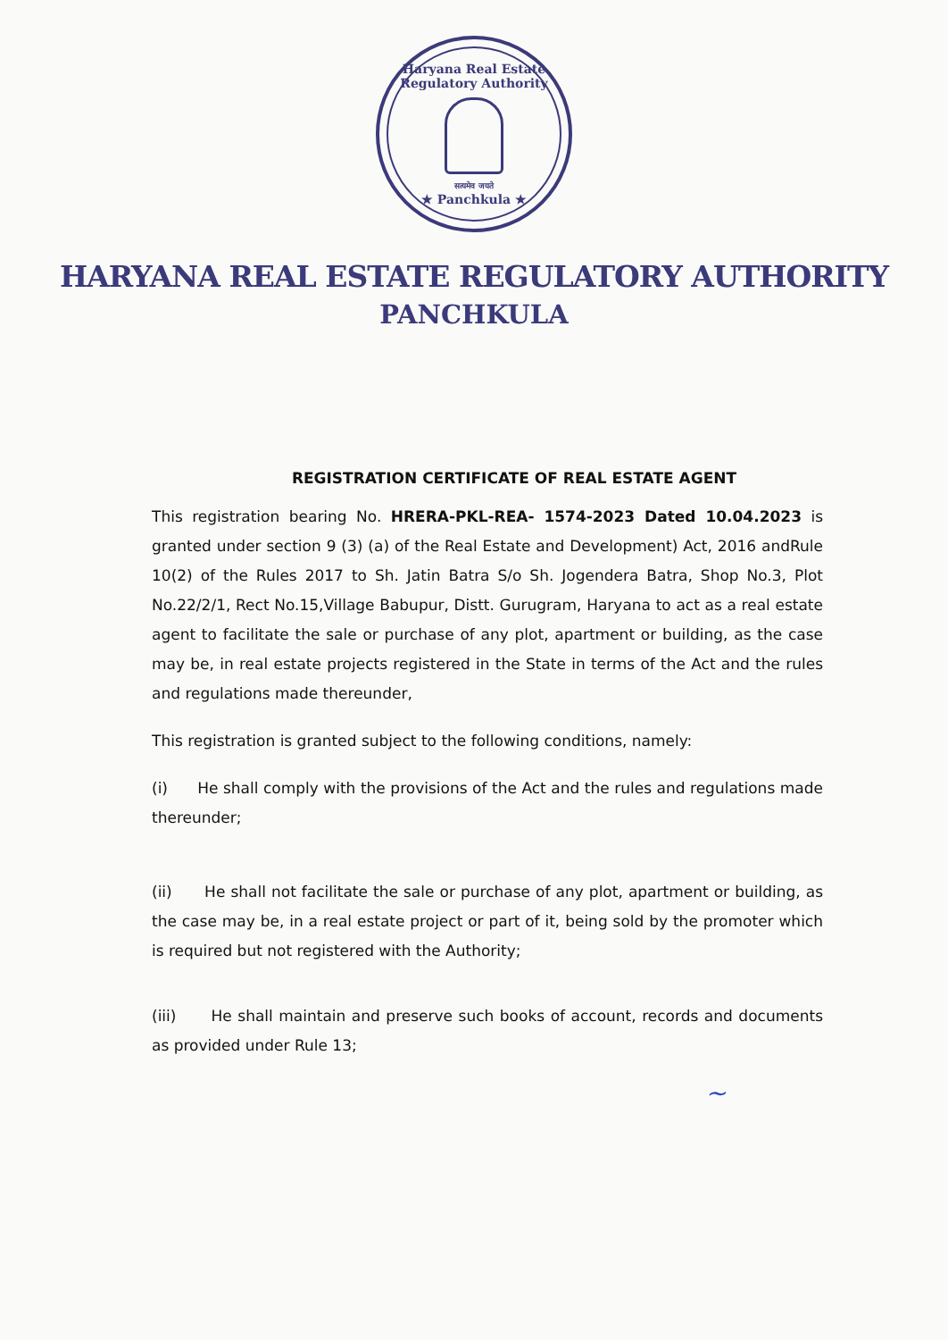Haryana Real Estate Regulatory Authority
सत्यमेव जयते
★ Panchkula ★
HARYANA REAL ESTATE REGULATORY AUTHORITY
PANCHKULA
REGISTRATION CERTIFICATE OF REAL ESTATE AGENT
This registration bearing No. HRERA-PKL-REA- 1574-2023 Dated 10.04.2023 is granted under section 9 (3) (a) of the Real Estate and Development) Act, 2016 andRule 10(2) of the Rules 2017 to Sh. Jatin Batra S/o Sh. Jogendera Batra, Shop No.3, Plot No.22/2/1, Rect No.15,Village Babupur, Distt. Gurugram, Haryana to act as a real estate agent to facilitate the sale or purchase of any plot, apartment or building, as the case may be, in real estate projects registered in the State in terms of the Act and the rules and regulations made thereunder,
This registration is granted subject to the following conditions, namely:
(i) He shall comply with the provisions of the Act and the rules and regulations made thereunder;
(ii) He shall not facilitate the sale or purchase of any plot, apartment or building, as the case may be, in a real estate project or part of it, being sold by the promoter which is required but not registered with the Authority;
(iii) He shall maintain and preserve such books of account, records and documents as provided under Rule 13;
~